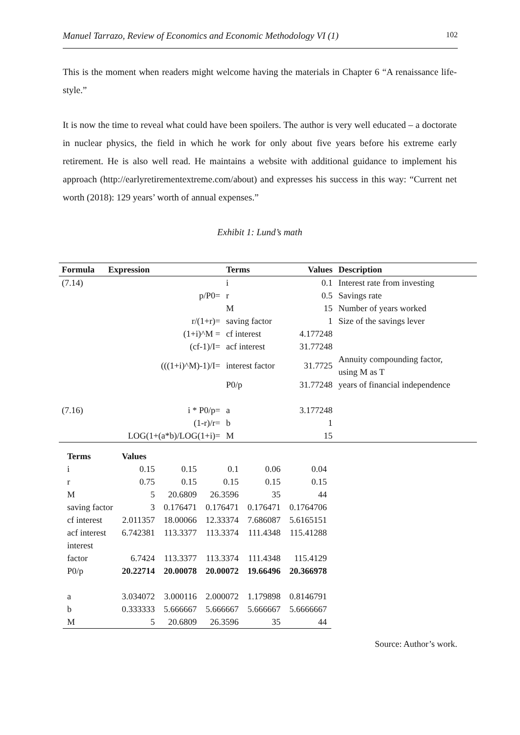Manuel Tarrazo, Review of Economics and Economic Methodology VI (1) 102
This is the moment when readers might welcome having the materials in Chapter 6 “A renaissance life-style.”
It is now the time to reveal what could have been spoilers. The author is very well educated – a doctorate in nuclear physics, the field in which he work for only about five years before his extreme early retirement. He is also well read. He maintains a website with additional guidance to implement his approach (http://earlyretirementextreme.com/about) and expresses his success in this way: “Current net worth (2018): 129 years’ worth of annual expenses.”
Exhibit 1: Lund’s math
| Formula | Expression | Terms | Values | Description |
| --- | --- | --- | --- | --- |
| (7.14) | | i | 0.1 | Interest rate from investing |
| | p/P0= | r | 0.5 | Savings rate |
| | | M | 15 | Number of years worked |
| | r/(1+r)= | saving factor | 1 | Size of the savings lever |
| | (1+i)^M = | cf interest | 4.177248 | |
| | (cf-1)/I= | acf interest | 31.77248 | |
| | (((1+i)^M)-1)/I= | interest factor | 31.7725 | Annuity compounding factor, using M as T |
| | | P0/p | 31.77248 | years of financial independence |
| (7.16) | i * P0/p= | a | 3.177248 | |
| | (1-r)/r= | b | 1 | |
| | LOG(1+(a*b)/LOG(1+i)= | M | 15 | |
| Terms | Values | | | | |
| --- | --- | --- | --- | --- | --- |
| i | 0.15 | 0.15 | 0.1 | 0.06 | 0.04 |
| r | 0.75 | 0.15 | 0.15 | 0.15 | 0.15 |
| M | 5 | 20.6809 | 26.3596 | 35 | 44 |
| saving factor | 3 | 0.176471 | 0.176471 | 0.176471 | 0.1764706 |
| cf interest | 2.011357 | 18.00066 | 12.33374 | 7.686087 | 5.6165151 |
| acf interest | 6.742381 | 113.3377 | 113.3374 | 111.4348 | 115.41288 |
| interest factor | 6.7424 | 113.3377 | 113.3374 | 111.4348 | 115.4129 |
| P0/p | 20.22714 | 20.00078 | 20.00072 | 19.66496 | 20.366978 |
| a | 3.034072 | 3.000116 | 2.000072 | 1.179898 | 0.8146791 |
| b | 0.333333 | 5.666667 | 5.666667 | 5.666667 | 5.6666667 |
| M | 5 | 20.6809 | 26.3596 | 35 | 44 |
Source: Author’s work.